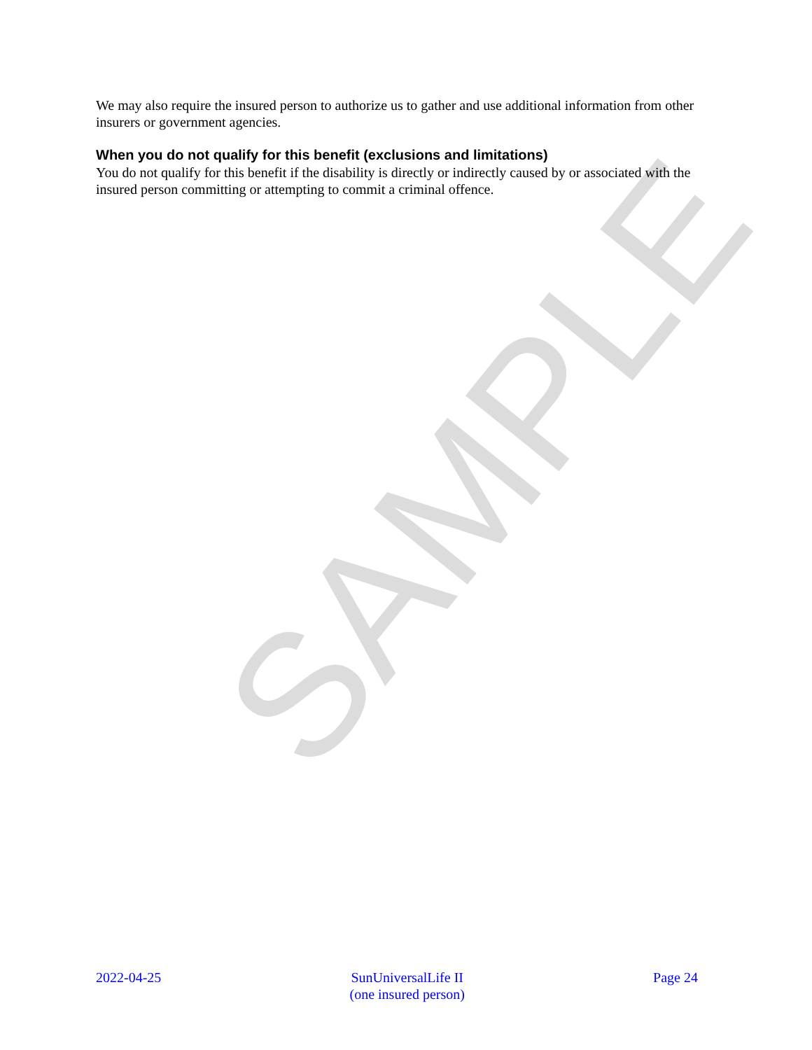SAMPLE
We may also require the insured person to authorize us to gather and use additional information from other insurers or government agencies.
When you do not qualify for this benefit (exclusions and limitations)
You do not qualify for this benefit if the disability is directly or indirectly caused by or associated with the insured person committing or attempting to commit a criminal offence.
2022-04-25 SunUniversalLife II
(one insured person)
Page 24